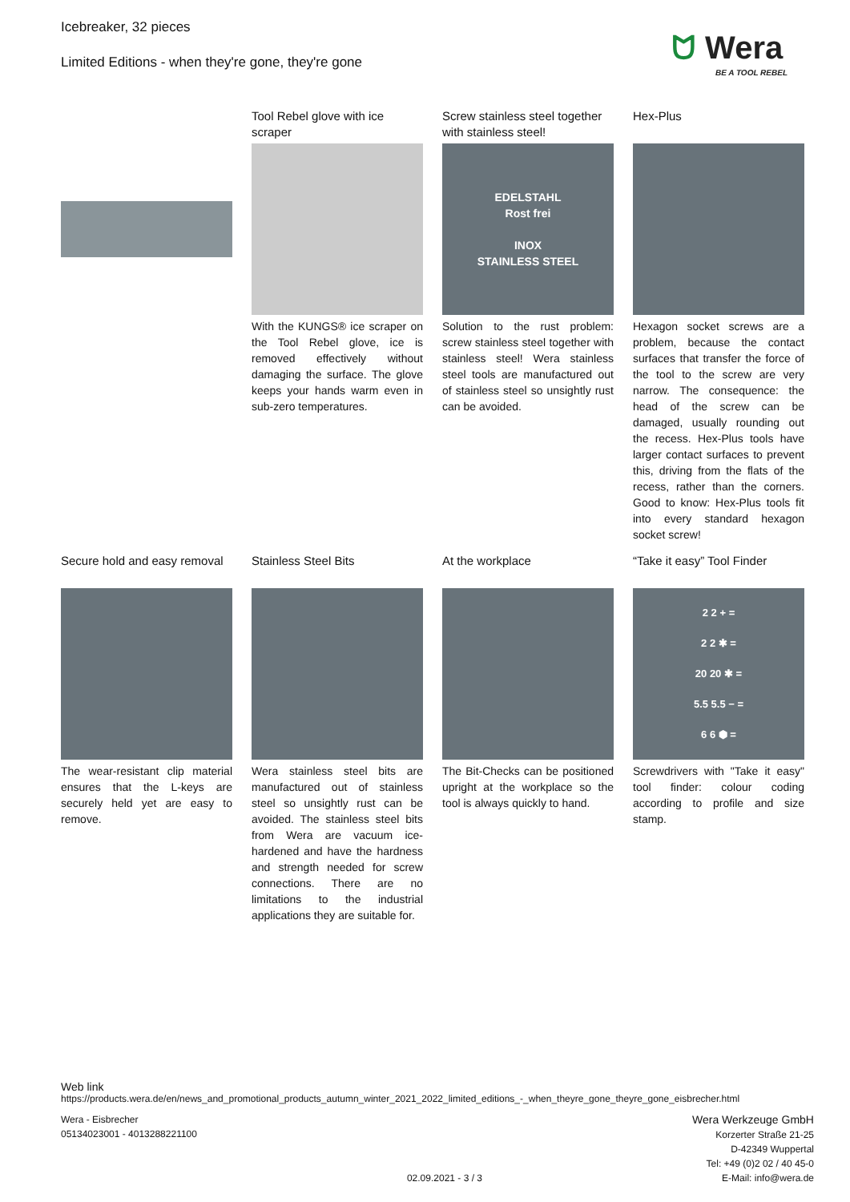Icebreaker, 32 pieces
Limited Editions - when they're gone, they're gone
ᗢ Wera
BE A TOOL REBEL
Tool Rebel glove with ice scraper
With the KUNGS® ice scraper on the Tool Rebel glove, ice is removed effectively without damaging the surface. The glove keeps your hands warm even in sub-zero temperatures.
Screw stainless steel together with stainless steel!
EDELSTAHL
Rost frei
INOX
STAINLESS STEEL
Solution to the rust problem: screw stainless steel together with stainless steel! Wera stainless steel tools are manufactured out of stainless steel so unsightly rust can be avoided.
Hex-Plus
Hexagon socket screws are a problem, because the contact surfaces that transfer the force of the tool to the screw are very narrow. The consequence: the head of the screw can be damaged, usually rounding out the recess. Hex-Plus tools have larger contact surfaces to prevent this, driving from the flats of the recess, rather than the corners. Good to know: Hex-Plus tools fit into every standard hexagon socket screw!
Secure hold and easy removal
The wear-resistant clip material ensures that the L-keys are securely held yet are easy to remove.
Stainless Steel Bits
Wera stainless steel bits are manufactured out of stainless steel so unsightly rust can be avoided. The stainless steel bits from Wera are vacuum ice-hardened and have the hardness and strength needed for screw connections. There are no limitations to the industrial applications they are suitable for.
At the workplace
The Bit-Checks can be positioned upright at the workplace so the tool is always quickly to hand.
“Take it easy” Tool Finder
2 2 + =
2 2 ✱ =
20 20 ✱ =
5.5 5.5 − =
6 6 ⬢ =
Screwdrivers with "Take it easy" tool finder: colour coding according to profile and size stamp.
Web link
https://products.wera.de/en/news_and_promotional_products_autumn_winter_2021_2022_limited_editions_-_when_theyre_gone_theyre_gone_eisbrecher.html
Wera - Eisbrecher
05134023001 - 4013288221100
02.09.2021 - 3 / 3
Wera Werkzeuge GmbH
Korzerter Straße 21-25
D-42349 Wuppertal
Tel: +49 (0)2 02 / 40 45-0
E-Mail: info@wera.de